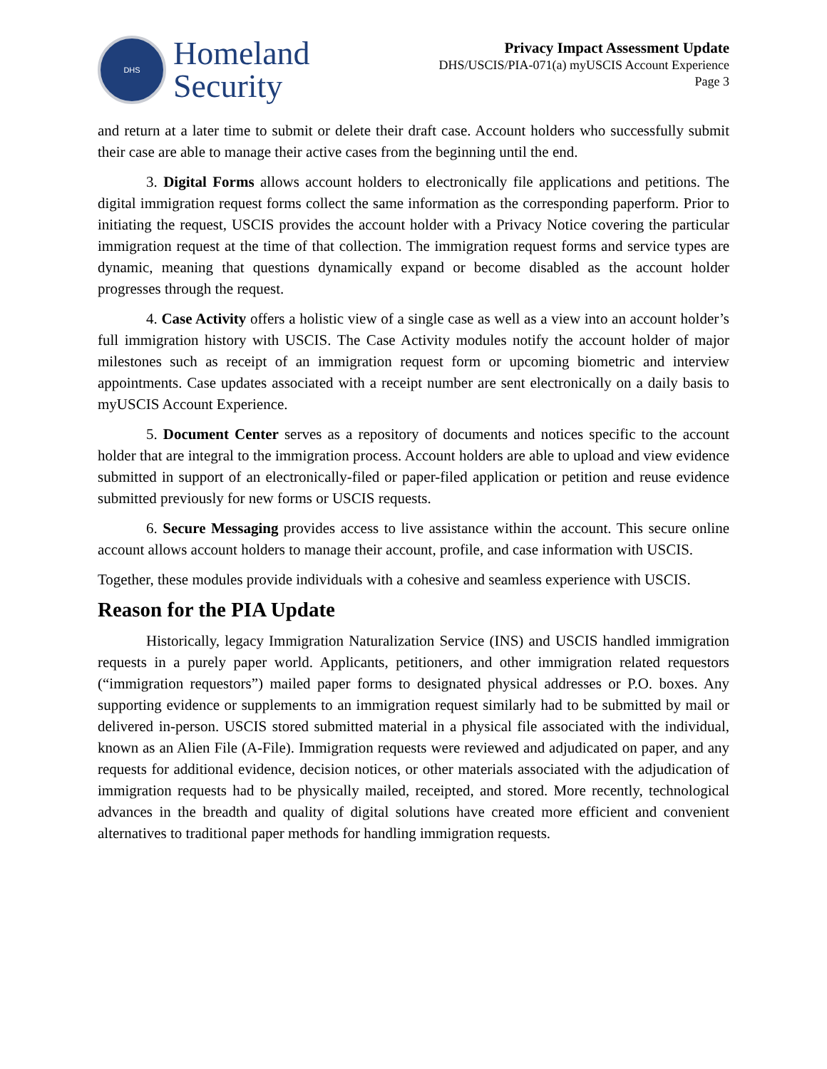DHS
Homeland
Security
Privacy Impact Assessment Update
DHS/USCIS/PIA-071(a) myUSCIS Account Experience
Page 3
and return at a later time to submit or delete their draft case. Account holders who successfully submit their case are able to manage their active cases from the beginning until the end.
3. Digital Forms allows account holders to electronically file applications and petitions. The digital immigration request forms collect the same information as the corresponding paperform. Prior to initiating the request, USCIS provides the account holder with a Privacy Notice covering the particular immigration request at the time of that collection. The immigration request forms and service types are dynamic, meaning that questions dynamically expand or become disabled as the account holder progresses through the request.
4. Case Activity offers a holistic view of a single case as well as a view into an account holder’s full immigration history with USCIS. The Case Activity modules notify the account holder of major milestones such as receipt of an immigration request form or upcoming biometric and interview appointments. Case updates associated with a receipt number are sent electronically on a daily basis to myUSCIS Account Experience.
5. Document Center serves as a repository of documents and notices specific to the account holder that are integral to the immigration process. Account holders are able to upload and view evidence submitted in support of an electronically-filed or paper-filed application or petition and reuse evidence submitted previously for new forms or USCIS requests.
6. Secure Messaging provides access to live assistance within the account. This secure online account allows account holders to manage their account, profile, and case information with USCIS.
Together, these modules provide individuals with a cohesive and seamless experience with USCIS.
Reason for the PIA Update
Historically, legacy Immigration Naturalization Service (INS) and USCIS handled immigration requests in a purely paper world. Applicants, petitioners, and other immigration related requestors (“immigration requestors”) mailed paper forms to designated physical addresses or P.O. boxes. Any supporting evidence or supplements to an immigration request similarly had to be submitted by mail or delivered in-person. USCIS stored submitted material in a physical file associated with the individual, known as an Alien File (A-File). Immigration requests were reviewed and adjudicated on paper, and any requests for additional evidence, decision notices, or other materials associated with the adjudication of immigration requests had to be physically mailed, receipted, and stored. More recently, technological advances in the breadth and quality of digital solutions have created more efficient and convenient alternatives to traditional paper methods for handling immigration requests.